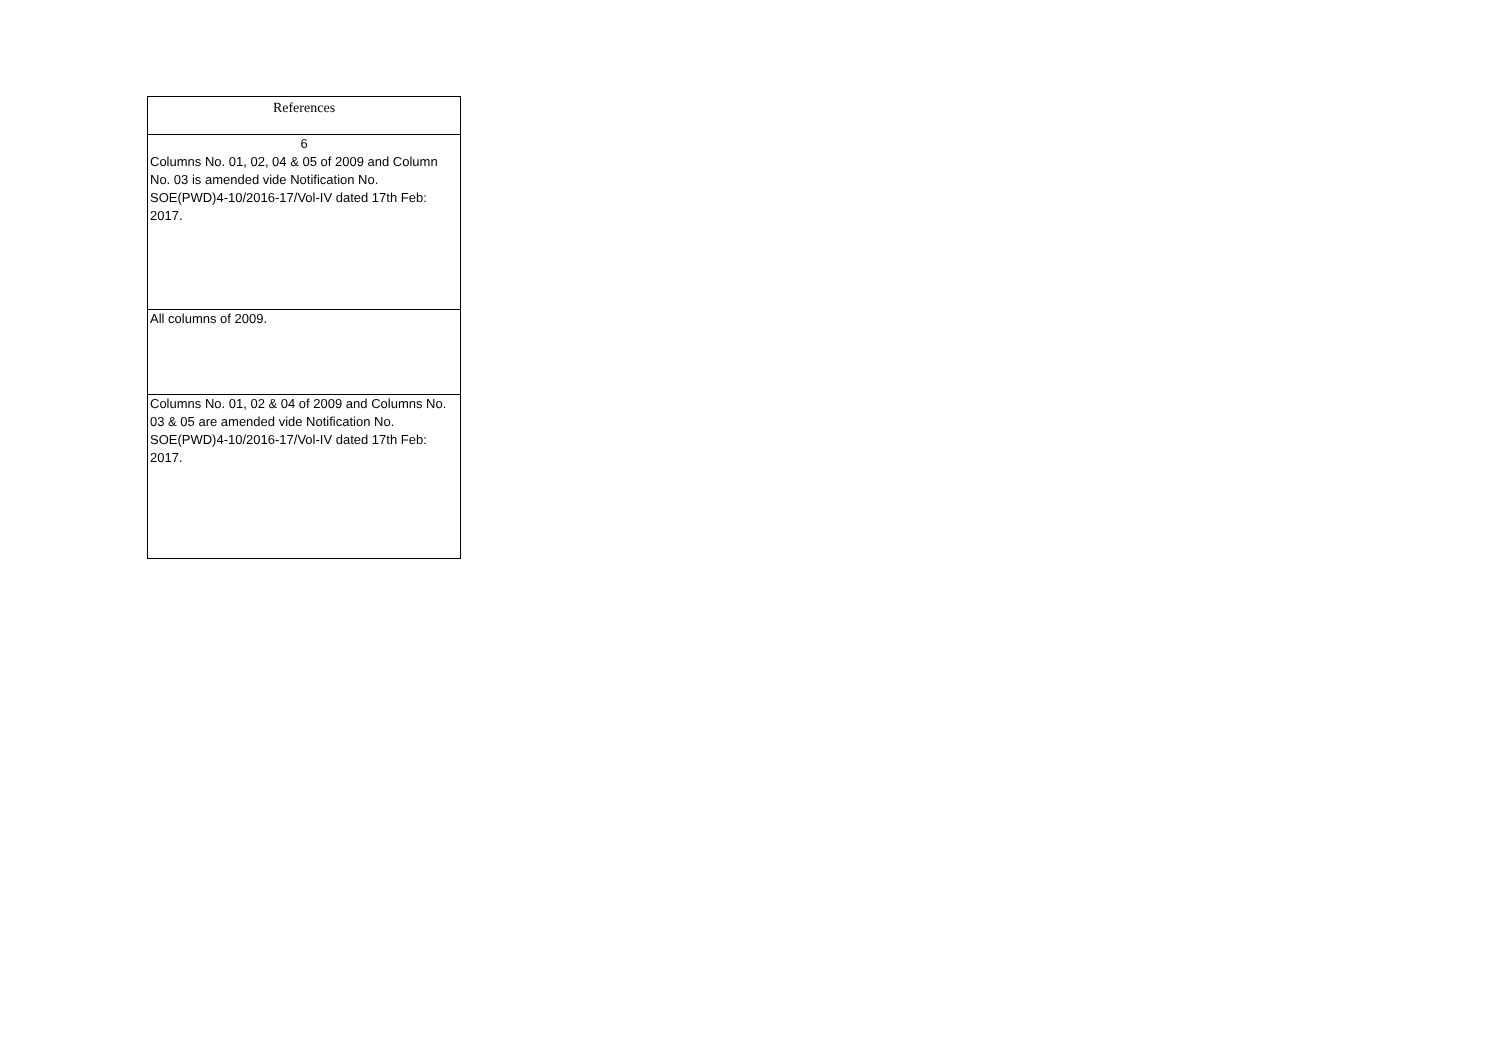| References |
| --- |
| 6 |
| Columns No. 01, 02, 04 & 05 of 2009 and Column No. 03 is amended vide Notification No. SOE(PWD)4-10/2016-17/Vol-IV dated 17th Feb: 2017. |
| All columns of 2009. |
| Columns No. 01, 02 & 04 of 2009 and Columns No. 03 & 05 are amended vide Notification No. SOE(PWD)4-10/2016-17/Vol-IV dated 17th Feb: 2017. |